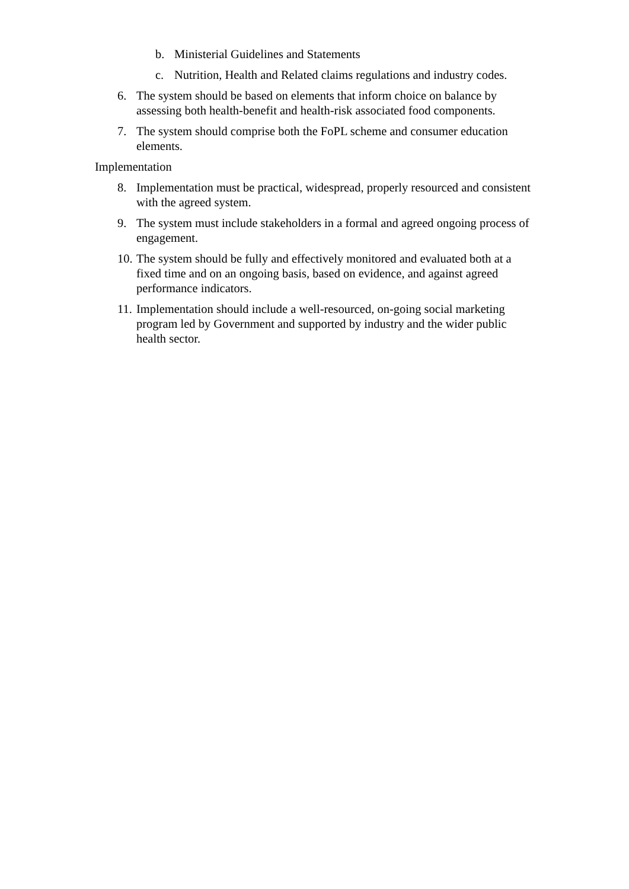b. Ministerial Guidelines and Statements
c. Nutrition, Health and Related claims regulations and industry codes.
6. The system should be based on elements that inform choice on balance by assessing both health-benefit and health-risk associated food components.
7. The system should comprise both the FoPL scheme and consumer education elements.
Implementation
8. Implementation must be practical, widespread, properly resourced and consistent with the agreed system.
9. The system must include stakeholders in a formal and agreed ongoing process of engagement.
10. The system should be fully and effectively monitored and evaluated both at a fixed time and on an ongoing basis, based on evidence, and against agreed performance indicators.
11. Implementation should include a well-resourced, on-going social marketing program led by Government and supported by industry and the wider public health sector.